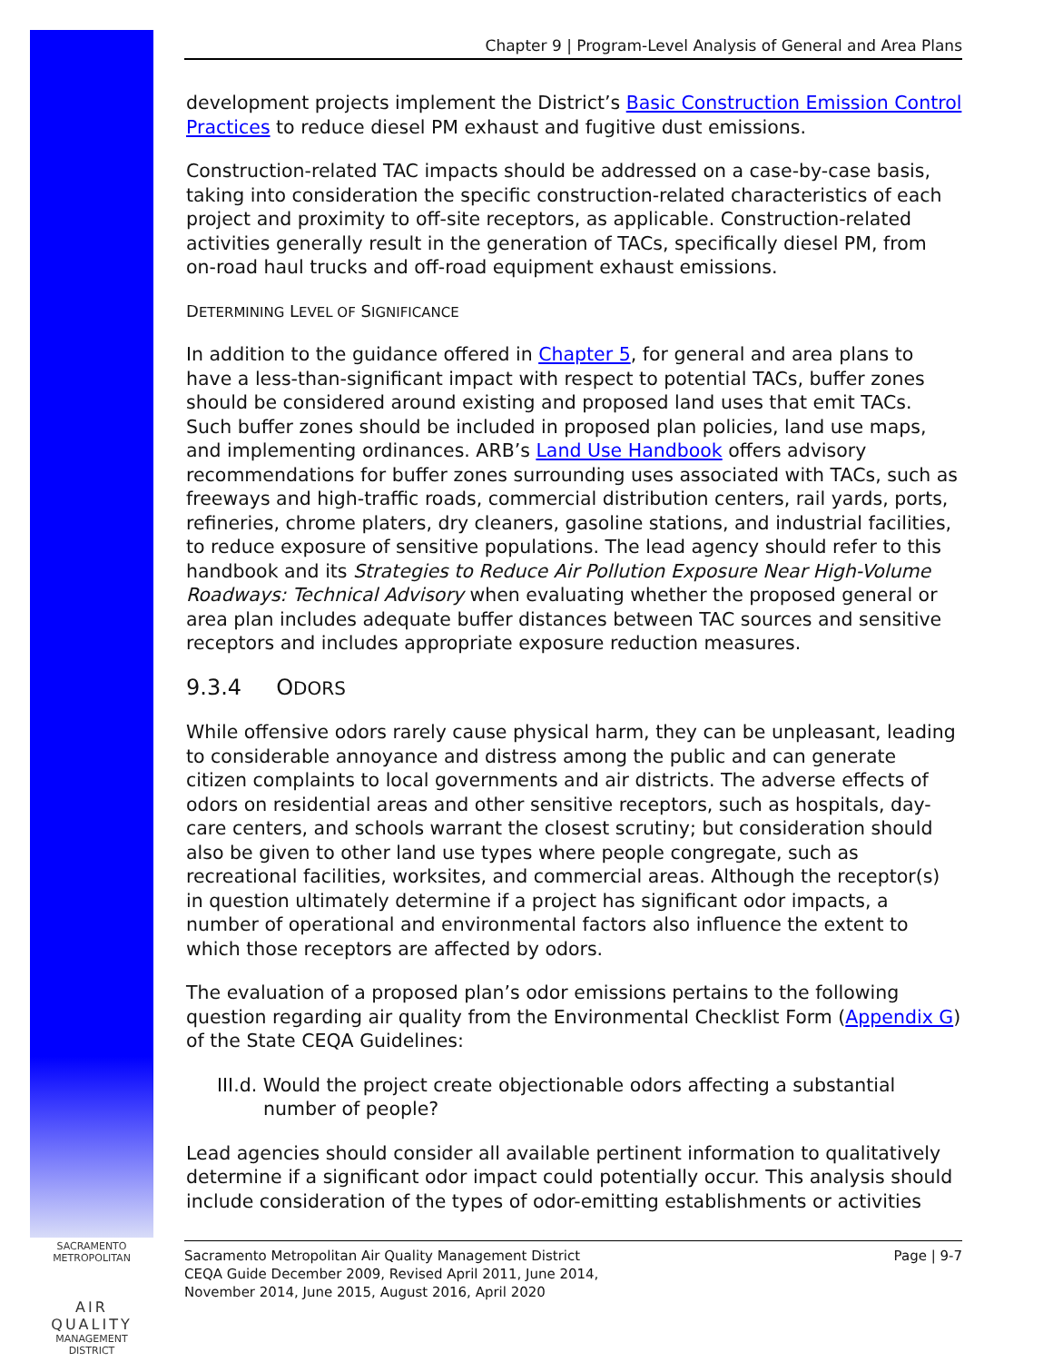Chapter 9 | Program-Level Analysis of General and Area Plans
development projects implement the District’s Basic Construction Emission Control Practices to reduce diesel PM exhaust and fugitive dust emissions.
Construction-related TAC impacts should be addressed on a case-by-case basis, taking into consideration the specific construction-related characteristics of each project and proximity to off-site receptors, as applicable. Construction-related activities generally result in the generation of TACs, specifically diesel PM, from on-road haul trucks and off-road equipment exhaust emissions.
DETERMINING LEVEL OF SIGNIFICANCE
In addition to the guidance offered in Chapter 5, for general and area plans to have a less-than-significant impact with respect to potential TACs, buffer zones should be considered around existing and proposed land uses that emit TACs. Such buffer zones should be included in proposed plan policies, land use maps, and implementing ordinances. ARB’s Land Use Handbook offers advisory recommendations for buffer zones surrounding uses associated with TACs, such as freeways and high-traffic roads, commercial distribution centers, rail yards, ports, refineries, chrome platers, dry cleaners, gasoline stations, and industrial facilities, to reduce exposure of sensitive populations. The lead agency should refer to this handbook and its Strategies to Reduce Air Pollution Exposure Near High-Volume Roadways: Technical Advisory when evaluating whether the proposed general or area plan includes adequate buffer distances between TAC sources and sensitive receptors and includes appropriate exposure reduction measures.
9.3.4 ODORS
While offensive odors rarely cause physical harm, they can be unpleasant, leading to considerable annoyance and distress among the public and can generate citizen complaints to local governments and air districts. The adverse effects of odors on residential areas and other sensitive receptors, such as hospitals, day-care centers, and schools warrant the closest scrutiny; but consideration should also be given to other land use types where people congregate, such as recreational facilities, worksites, and commercial areas. Although the receptor(s) in question ultimately determine if a project has significant odor impacts, a number of operational and environmental factors also influence the extent to which those receptors are affected by odors.
The evaluation of a proposed plan’s odor emissions pertains to the following question regarding air quality from the Environmental Checklist Form (Appendix G) of the State CEQA Guidelines:
III.d. Would the project create objectionable odors affecting a substantial number of people?
Lead agencies should consider all available pertinent information to qualitatively determine if a significant odor impact could potentially occur. This analysis should include consideration of the types of odor-emitting establishments or activities
SACRAMENTO METROPOLITAN
AIR QUALITY
MANAGEMENT DISTRICT
Sacramento Metropolitan Air Quality Management District
CEQA Guide December 2009, Revised April 2011, June 2014,
November 2014, June 2015, August 2016, April 2020
Page | 9-7